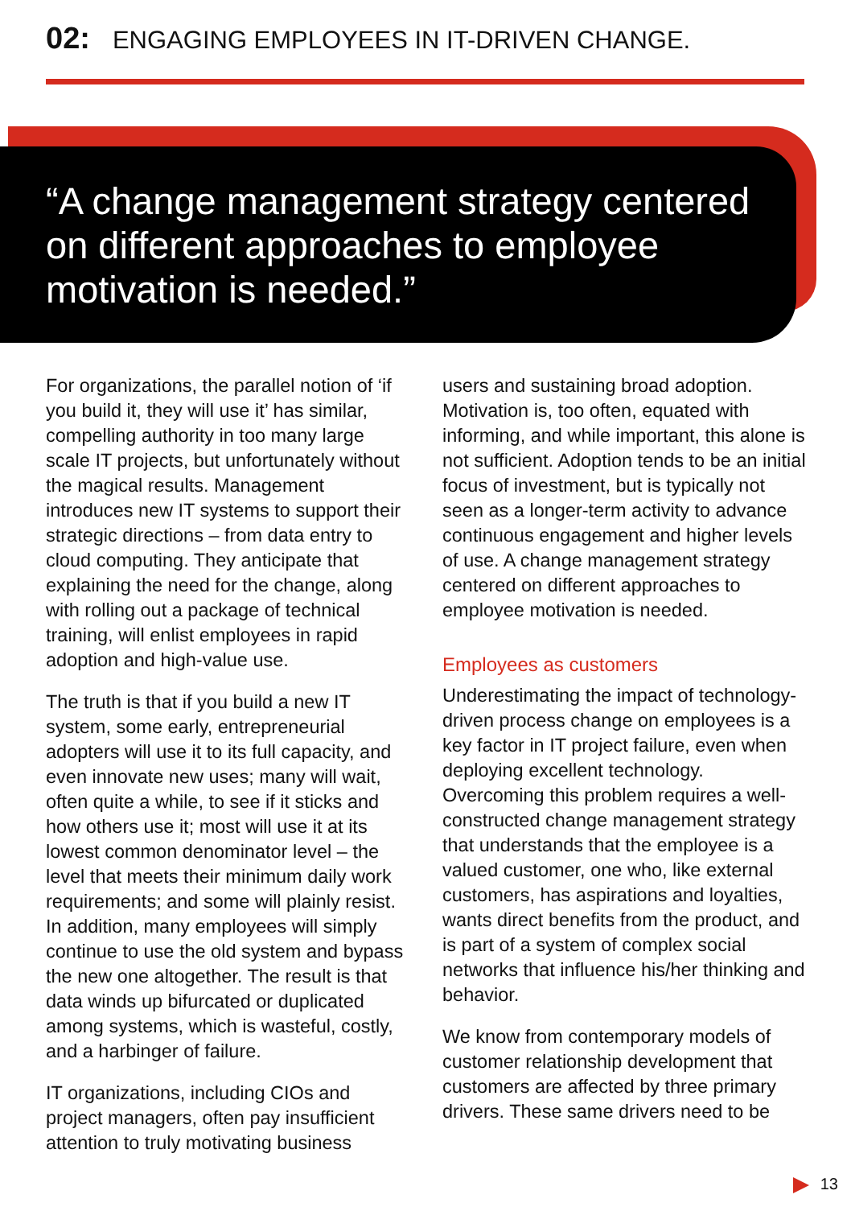02: ENGAGING EMPLOYEES IN IT-DRIVEN CHANGE.
“A change management strategy centered on different approaches to employee motivation is needed.”
For organizations, the parallel notion of ‘if you build it, they will use it’ has similar, compelling authority in too many large scale IT projects, but unfortunately without the magical results. Management introduces new IT systems to support their strategic directions – from data entry to cloud computing. They anticipate that explaining the need for the change, along with rolling out a package of technical training, will enlist employees in rapid adoption and high-value use.
The truth is that if you build a new IT system, some early, entrepreneurial adopters will use it to its full capacity, and even innovate new uses; many will wait, often quite a while, to see if it sticks and how others use it; most will use it at its lowest common denominator level – the level that meets their minimum daily work requirements; and some will plainly resist. In addition, many employees will simply continue to use the old system and bypass the new one altogether. The result is that data winds up bifurcated or duplicated among systems, which is wasteful, costly, and a harbinger of failure.
IT organizations, including CIOs and project managers, often pay insufficient attention to truly motivating business
users and sustaining broad adoption. Motivation is, too often, equated with informing, and while important, this alone is not sufficient. Adoption tends to be an initial focus of investment, but is typically not seen as a longer-term activity to advance continuous engagement and higher levels of use. A change management strategy centered on different approaches to employee motivation is needed.
Employees as customers
Underestimating the impact of technology-driven process change on employees is a key factor in IT project failure, even when deploying excellent technology. Overcoming this problem requires a well-constructed change management strategy that understands that the employee is a valued customer, one who, like external customers, has aspirations and loyalties, wants direct benefits from the product, and is part of a system of complex social networks that influence his/her thinking and behavior.
We know from contemporary models of customer relationship development that customers are affected by three primary drivers. These same drivers need to be
13